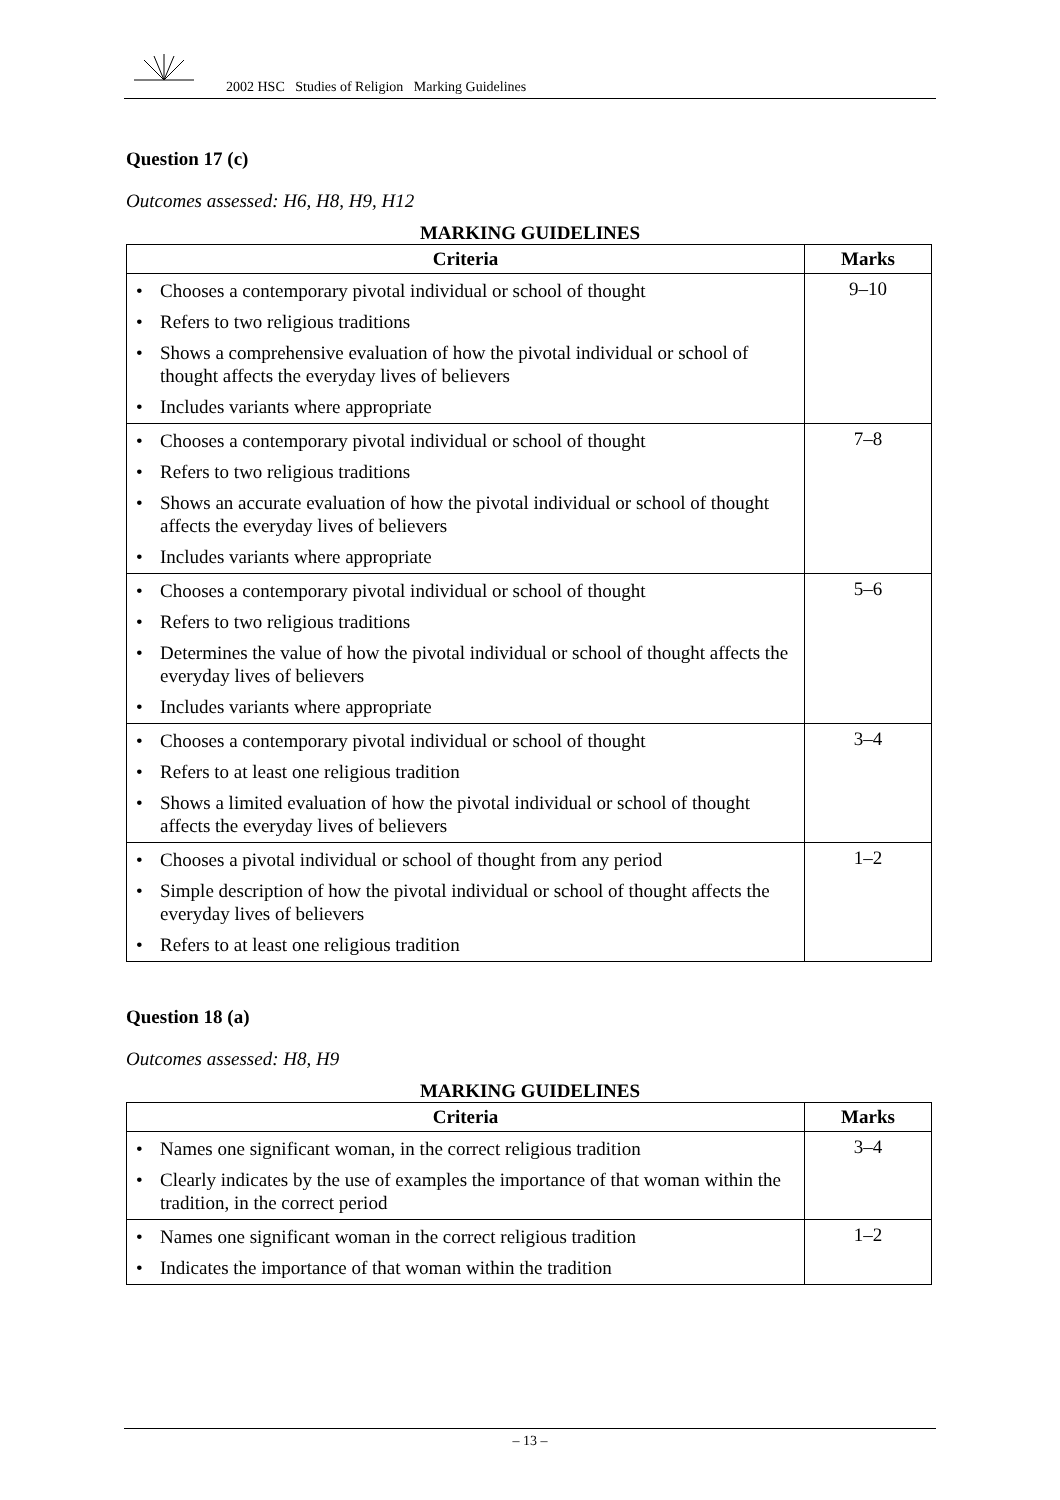2002 HSC Studies of Religion Marking Guidelines
Question 17 (c)
Outcomes assessed: H6, H8, H9, H12
MARKING GUIDELINES
| Criteria | Marks |
| --- | --- |
| • Chooses a contemporary pivotal individual or school of thought • Refers to two religious traditions • Shows a comprehensive evaluation of how the pivotal individual or school of thought affects the everyday lives of believers • Includes variants where appropriate | 9–10 |
| • Chooses a contemporary pivotal individual or school of thought • Refers to two religious traditions • Shows an accurate evaluation of how the pivotal individual or school of thought affects the everyday lives of believers • Includes variants where appropriate | 7–8 |
| • Chooses a contemporary pivotal individual or school of thought • Refers to two religious traditions • Determines the value of how the pivotal individual or school of thought affects the everyday lives of believers • Includes variants where appropriate | 5–6 |
| • Chooses a contemporary pivotal individual or school of thought • Refers to at least one religious tradition • Shows a limited evaluation of how the pivotal individual or school of thought affects the everyday lives of believers | 3–4 |
| • Chooses a pivotal individual or school of thought from any period • Simple description of how the pivotal individual or school of thought affects the everyday lives of believers • Refers to at least one religious tradition | 1–2 |
Question 18 (a)
Outcomes assessed: H8, H9
MARKING GUIDELINES
| Criteria | Marks |
| --- | --- |
| • Names one significant woman, in the correct religious tradition • Clearly indicates by the use of examples the importance of that woman within the tradition, in the correct period | 3–4 |
| • Names one significant woman in the correct religious tradition • Indicates the importance of that woman within the tradition | 1–2 |
– 13 –